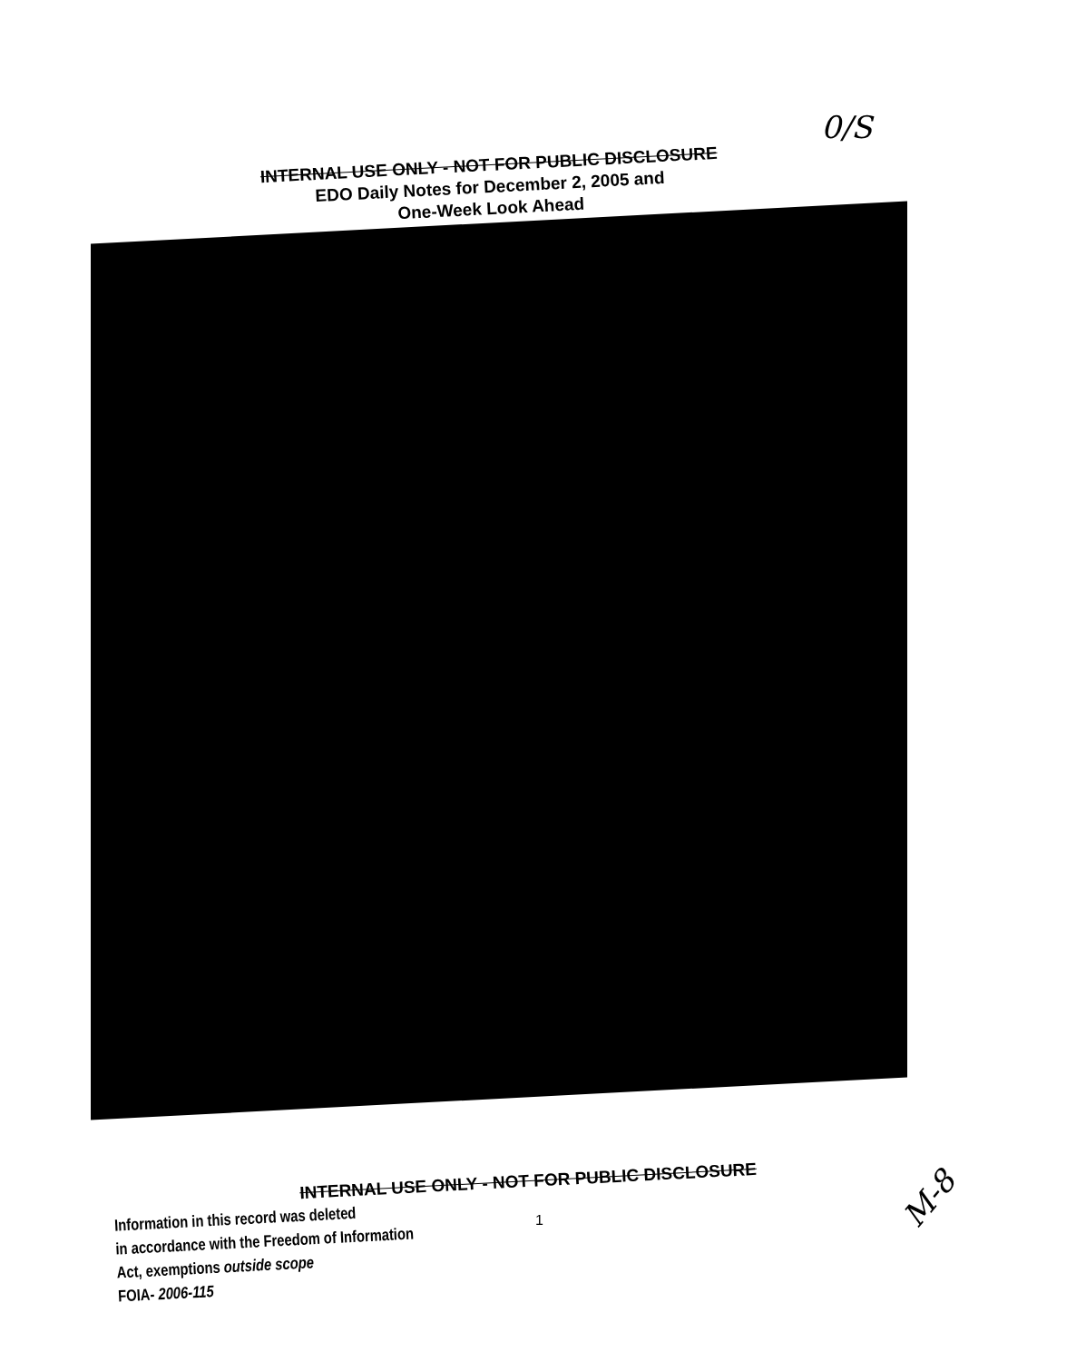0/S
INTERNAL USE ONLY - NOT FOR PUBLIC DISCLOSURE
EDO Daily Notes for December 2, 2005 and
One-Week Look Ahead
INTERNAL USE ONLY - NOT FOR PUBLIC DISCLOSURE
1
Information in this record was deleted
in accordance with the Freedom of Information
Act, exemptions outside scope
FOIA- 2006-115
M-8